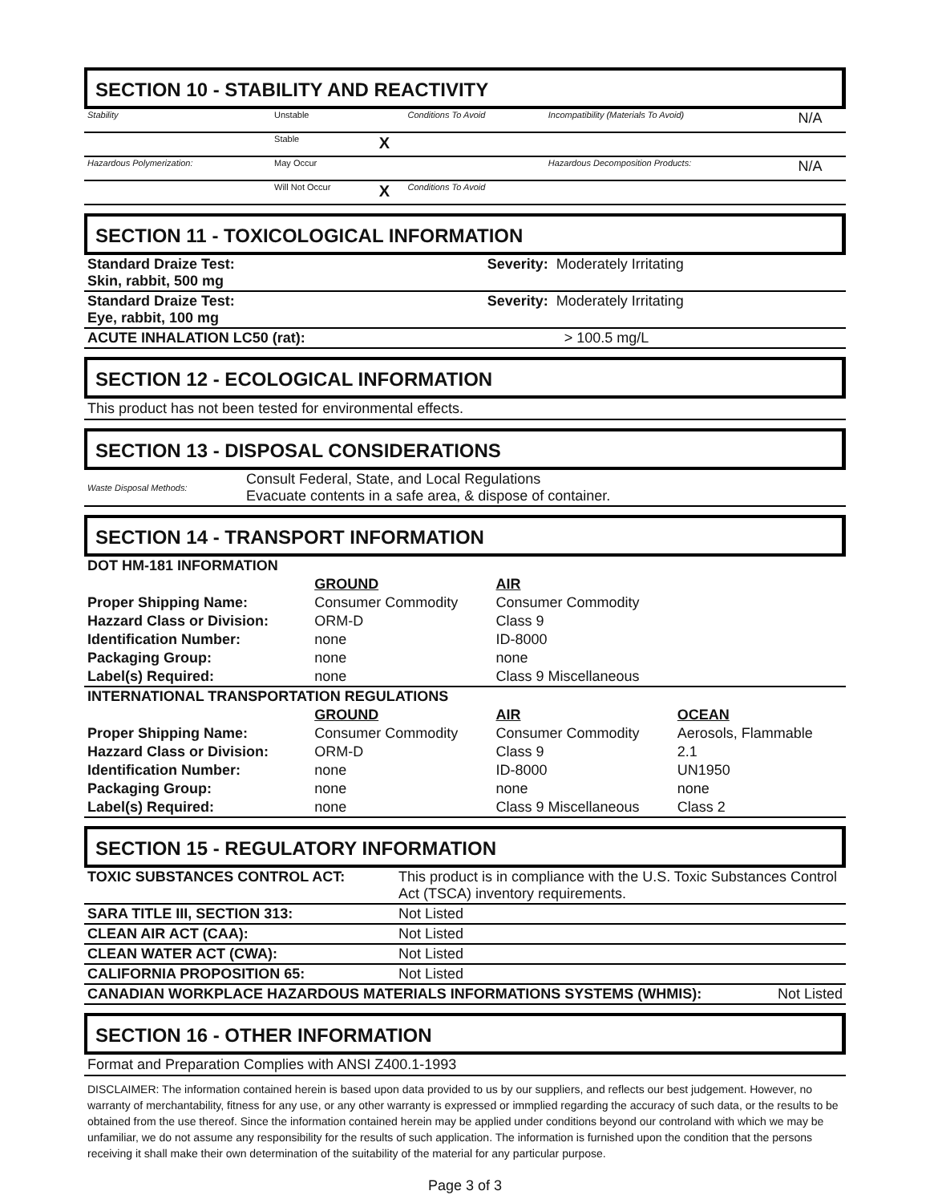SECTION 10 - STABILITY AND REACTIVITY
| Stability | Unstable | | Conditions To Avoid | Incompatibility (Materials To Avoid) | N/A |
| | Stable | X | | | |
| Hazardous Polymerization: | May Occur | | | Hazardous Decomposition Products: | N/A |
| | Will Not Occur | X | Conditions To Avoid | | |
SECTION 11 - TOXICOLOGICAL INFORMATION
| Standard Draize Test: Skin, rabbit, 500 mg | Severity: Moderately Irritating |
| Standard Draize Test: Eye, rabbit, 100 mg | Severity: Moderately Irritating |
| ACUTE INHALATION LC50 (rat): | > 100.5 mg/L |
SECTION 12 - ECOLOGICAL INFORMATION
This product has not been tested for environmental effects.
SECTION 13 - DISPOSAL CONSIDERATIONS
| Waste Disposal Methods: | Consult Federal, State, and Local Regulations Evacuate contents in a safe area, & dispose of container. |
SECTION 14 - TRANSPORT INFORMATION
| DOT HM-181 INFORMATION | | | |
| | GROUND | AIR | |
| Proper Shipping Name: | Consumer Commodity | Consumer Commodity | |
| Hazzard Class or Division: | ORM-D | Class 9 | |
| Identification Number: | none | ID-8000 | |
| Packaging Group: | none | none | |
| Label(s) Required: | none | Class 9 Miscellaneous | |
| INTERNATIONAL TRANSPORTATION REGULATIONS | | | |
| | GROUND | AIR | OCEAN |
| Proper Shipping Name: | Consumer Commodity | Consumer Commodity | Aerosols, Flammable |
| Hazzard Class or Division: | ORM-D | Class 9 | 2.1 |
| Identification Number: | none | ID-8000 | UN1950 |
| Packaging Group: | none | none | none |
| Label(s) Required: | none | Class 9 Miscellaneous | Class 2 |
SECTION 15 - REGULATORY INFORMATION
| TOXIC SUBSTANCES CONTROL ACT: | This product is in compliance with the U.S. Toxic Substances Control Act (TSCA) inventory requirements. |
| SARA TITLE III, SECTION 313: | Not Listed |
| CLEAN AIR ACT (CAA): | Not Listed |
| CLEAN WATER ACT (CWA): | Not Listed |
| CALIFORNIA PROPOSITION 65: | Not Listed |
| CANADIAN WORKPLACE HAZARDOUS MATERIALS INFORMATIONS SYSTEMS (WHMIS): | Not Listed |
SECTION 16 - OTHER INFORMATION
Format and Preparation Complies with ANSI Z400.1-1993
DISCLAIMER: The information contained herein is based upon data provided to us by our suppliers, and reflects our best judgement. However, no warranty of merchantability, fitness for any use, or any other warranty is expressed or immplied regarding the accuracy of such data, or the results to be obtained from the use thereof. Since the information contained herein may be applied under conditions beyond our controland with which we may be unfamiliar, we do not assume any responsibility for the results of such application. The information is furnished upon the condition that the persons receiving it shall make their own determination of the suitability of the material for any particular purpose.
Page 3 of 3